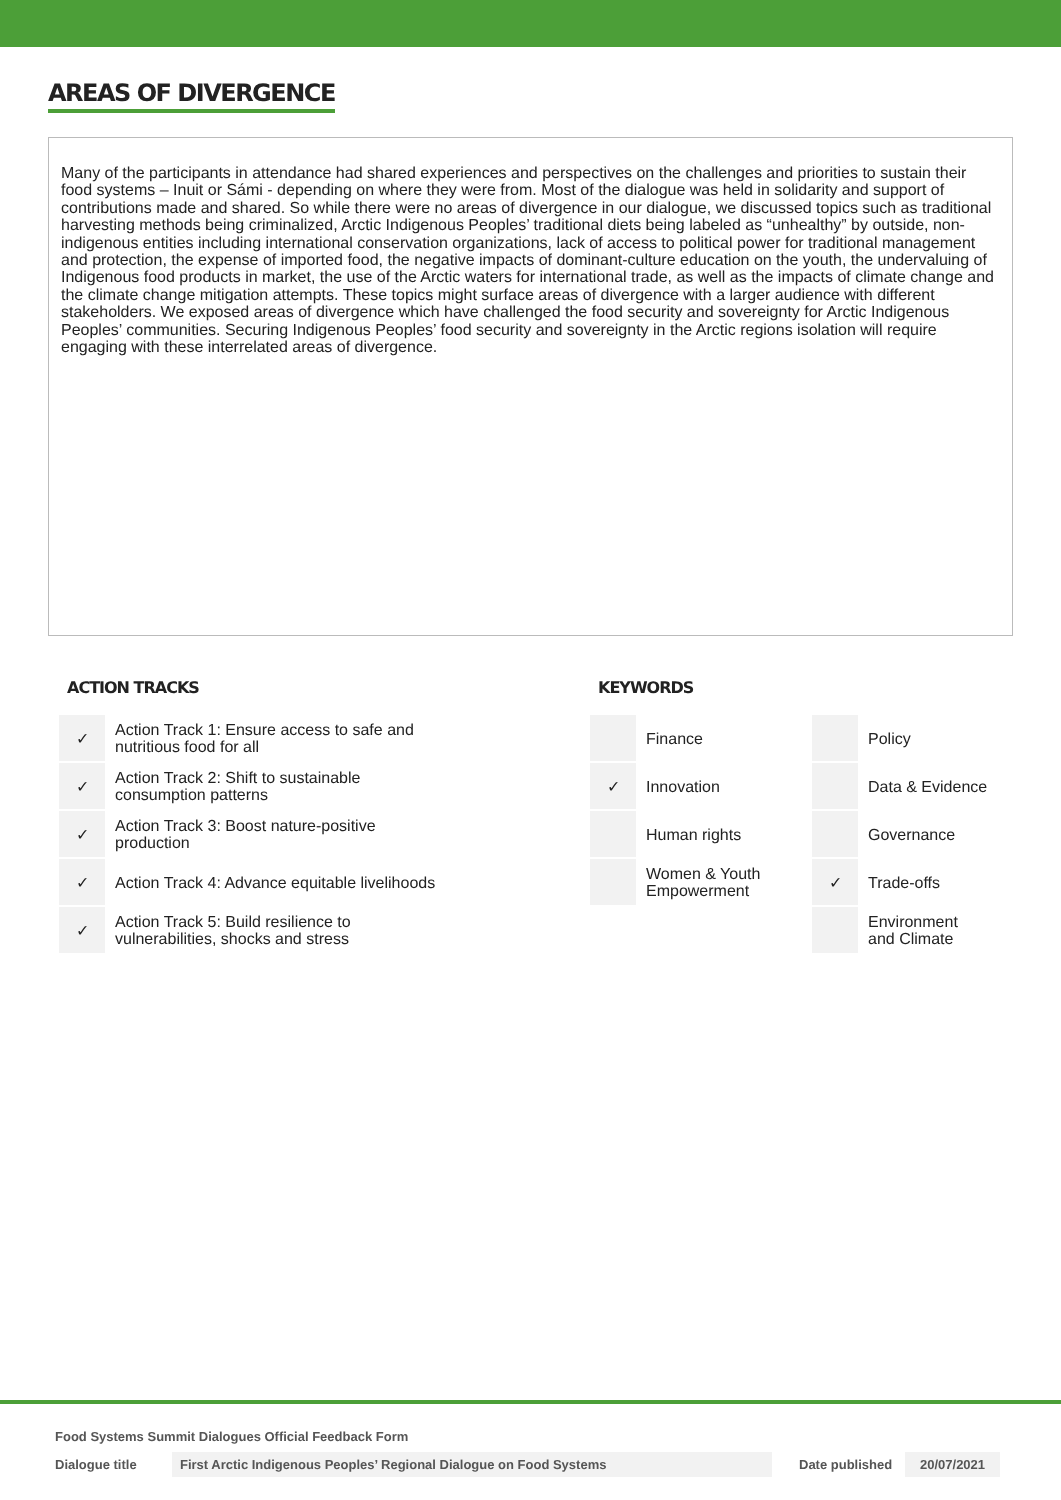AREAS OF DIVERGENCE
Many of the participants in attendance had shared experiences and perspectives on the challenges and priorities to sustain their food systems – Inuit or Sámi - depending on where they were from. Most of the dialogue was held in solidarity and support of contributions made and shared. So while there were no areas of divergence in our dialogue, we discussed topics such as traditional harvesting methods being criminalized, Arctic Indigenous Peoples’ traditional diets being labeled as “unhealthy” by outside, non-indigenous entities including international conservation organizations, lack of access to political power for traditional management and protection, the expense of imported food, the negative impacts of dominant-culture education on the youth, the undervaluing of Indigenous food products in market, the use of the Arctic waters for international trade, as well as the impacts of climate change and the climate change mitigation attempts. These topics might surface areas of divergence with a larger audience with different stakeholders. We exposed areas of divergence which have challenged the food security and sovereignty for Arctic Indigenous Peoples’ communities. Securing Indigenous Peoples’ food security and sovereignty in the Arctic regions isolation will require engaging with these interrelated areas of divergence.
ACTION TRACKS
| ✓ | Action Track 1: Ensure access to safe and nutritious food for all |
| ✓ | Action Track 2: Shift to sustainable consumption patterns |
| ✓ | Action Track 3: Boost nature-positive production |
| ✓ | Action Track 4: Advance equitable livelihoods |
| ✓ | Action Track 5: Build resilience to vulnerabilities, shocks and stress |
KEYWORDS
| | Finance | | Policy |
| ✓ | Innovation | | Data & Evidence |
| | Human rights | | Governance |
| | Women & Youth Empowerment | ✓ | Trade-offs |
| | | | Environment and Climate |
Food Systems Summit Dialogues Official Feedback Form
Dialogue title First Arctic Indigenous Peoples’ Regional Dialogue on Food Systems Date published 20/07/2021